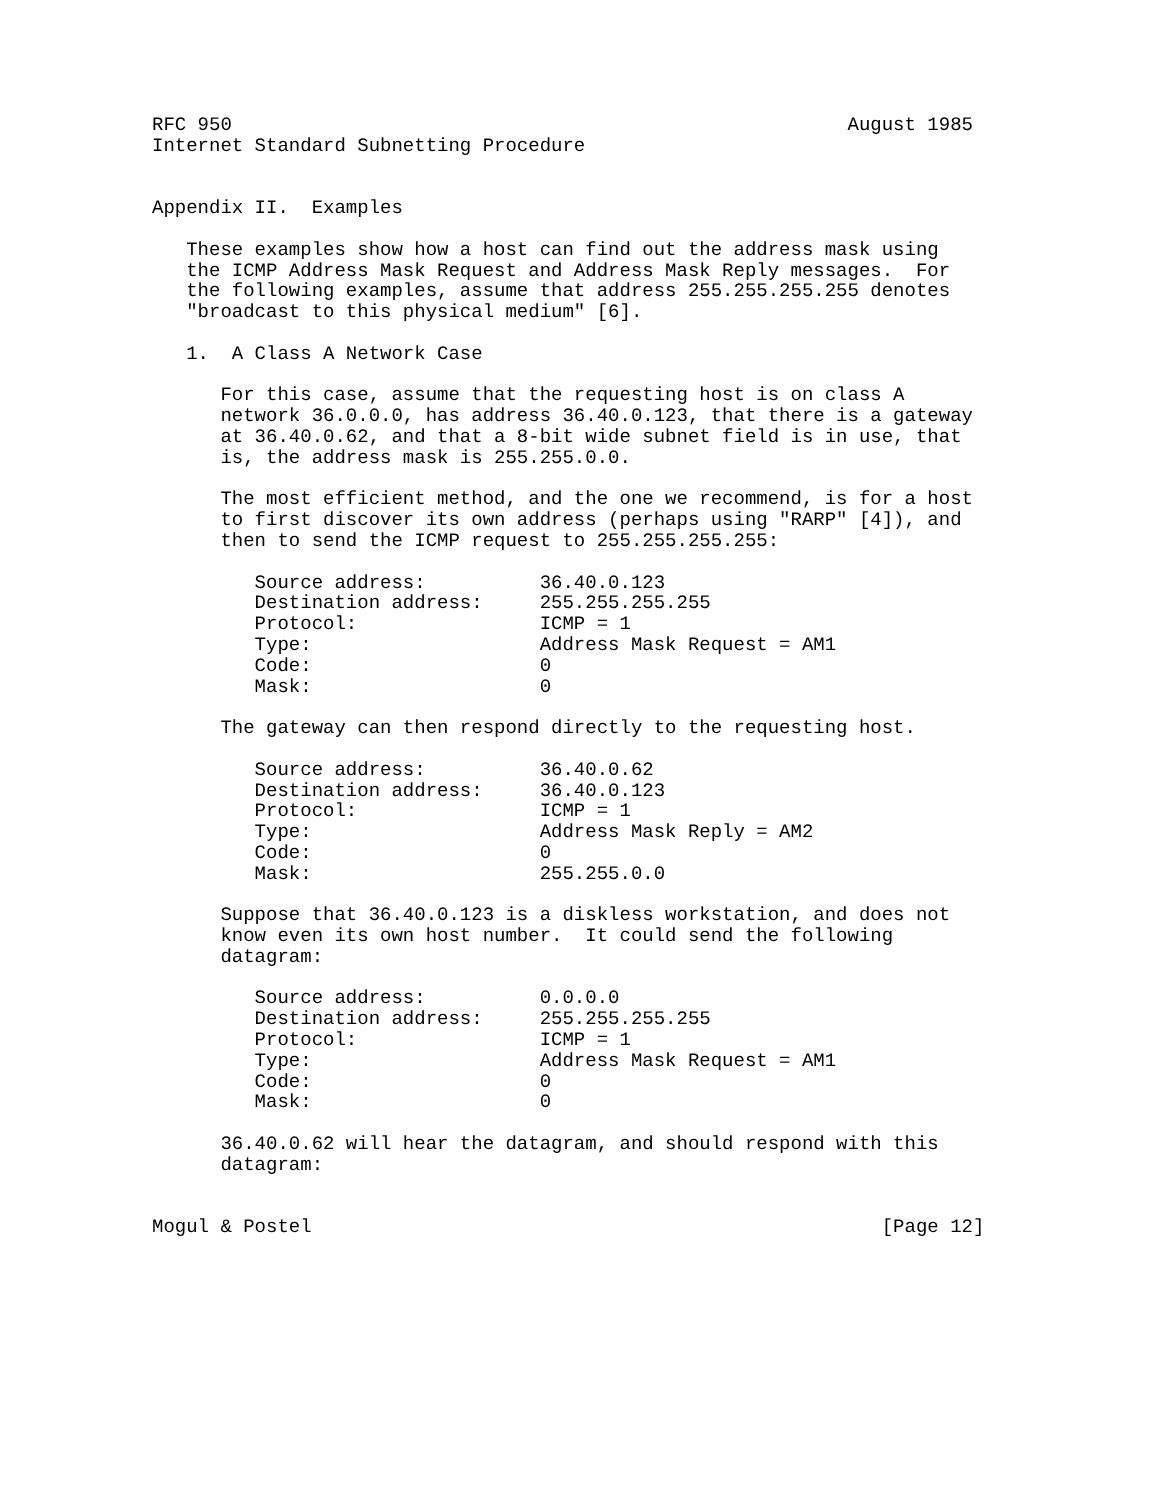RFC 950                                                      August 1985
Internet Standard Subnetting Procedure


Appendix II.  Examples

   These examples show how a host can find out the address mask using
   the ICMP Address Mask Request and Address Mask Reply messages.  For
   the following examples, assume that address 255.255.255.255 denotes
   "broadcast to this physical medium" [6].

   1.  A Class A Network Case

      For this case, assume that the requesting host is on class A
      network 36.0.0.0, has address 36.40.0.123, that there is a gateway
      at 36.40.0.62, and that a 8-bit wide subnet field is in use, that
      is, the address mask is 255.255.0.0.

      The most efficient method, and the one we recommend, is for a host
      to first discover its own address (perhaps using "RARP" [4]), and
      then to send the ICMP request to 255.255.255.255:

         Source address:          36.40.0.123
         Destination address:     255.255.255.255
         Protocol:                ICMP = 1
         Type:                    Address Mask Request = AM1
         Code:                    0
         Mask:                    0

      The gateway can then respond directly to the requesting host.

         Source address:          36.40.0.62
         Destination address:     36.40.0.123
         Protocol:                ICMP = 1
         Type:                    Address Mask Reply = AM2
         Code:                    0
         Mask:                    255.255.0.0

      Suppose that 36.40.0.123 is a diskless workstation, and does not
      know even its own host number.  It could send the following
      datagram:

         Source address:          0.0.0.0
         Destination address:     255.255.255.255
         Protocol:                ICMP = 1
         Type:                    Address Mask Request = AM1
         Code:                    0
         Mask:                    0

      36.40.0.62 will hear the datagram, and should respond with this
      datagram:


Mogul & Postel                                                  [Page 12]